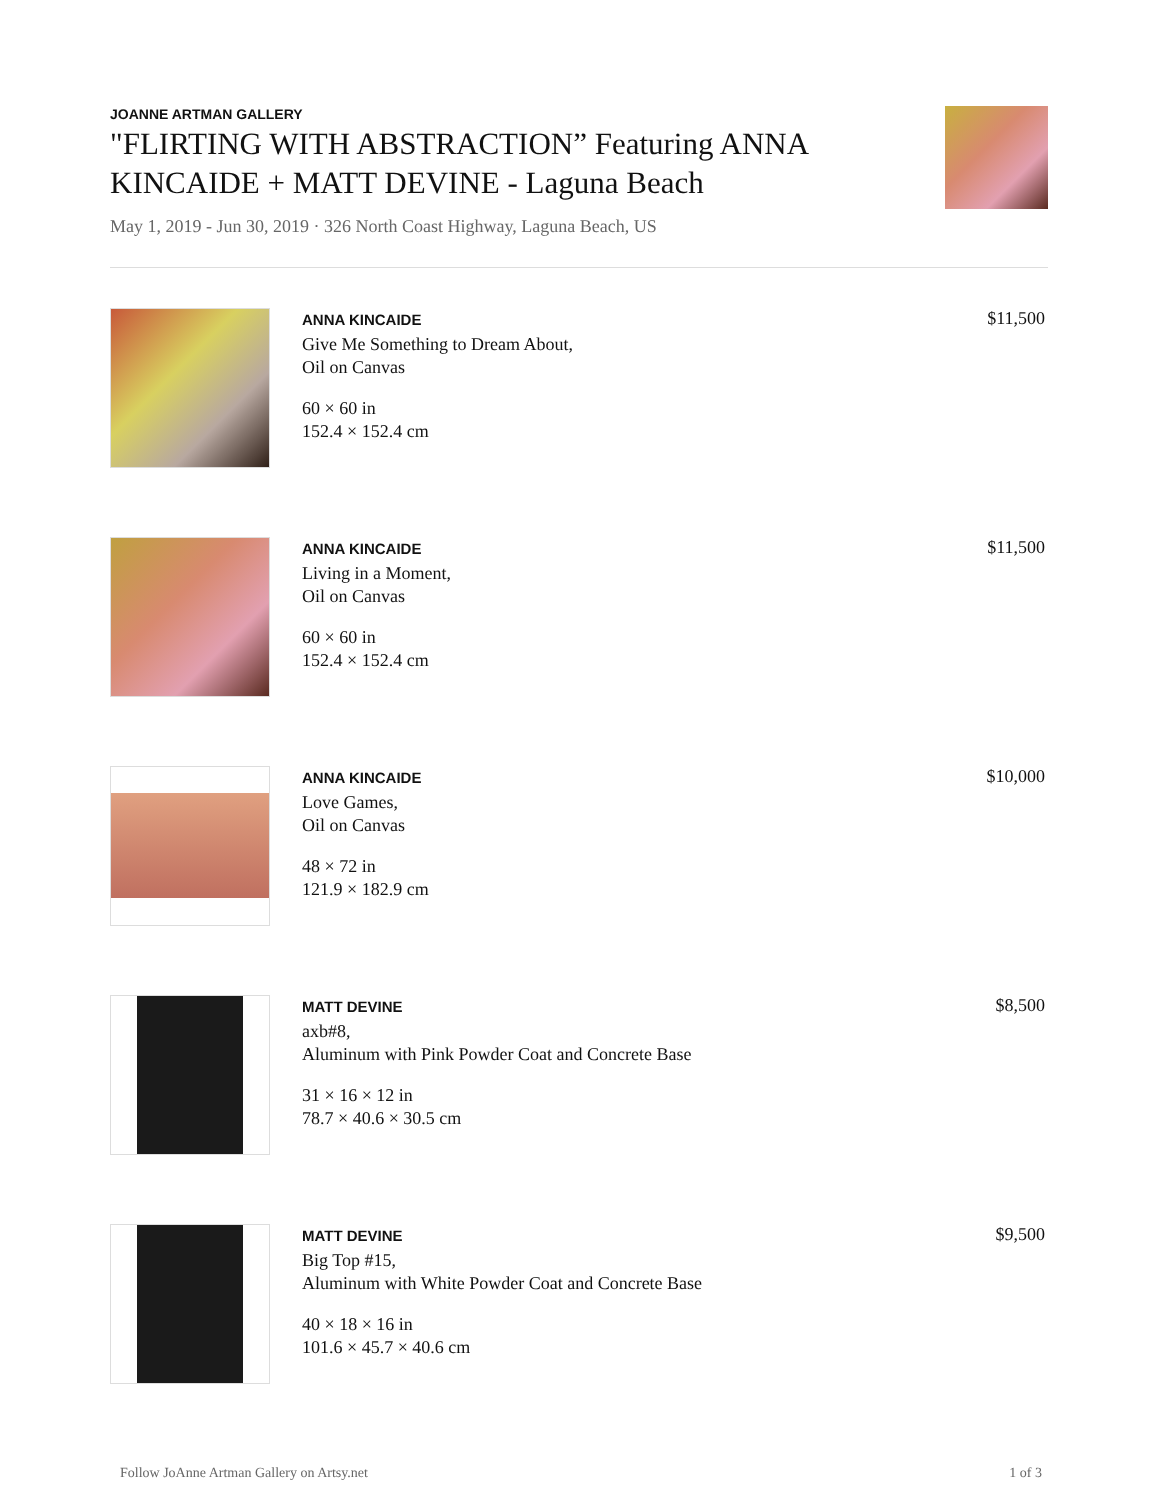JOANNE ARTMAN GALLERY
"FLIRTING WITH ABSTRACTION” Featuring ANNA KINCAIDE + MATT DEVINE - Laguna Beach
May 1, 2019 - Jun 30, 2019 · 326 North Coast Highway, Laguna Beach, US
ANNA KINCAIDE
Give Me Something to Dream About,
Oil on Canvas
60 × 60 in
152.4 × 152.4 cm
$11,500
ANNA KINCAIDE
Living in a Moment,
Oil on Canvas
60 × 60 in
152.4 × 152.4 cm
$11,500
ANNA KINCAIDE
Love Games,
Oil on Canvas
48 × 72 in
121.9 × 182.9 cm
$10,000
MATT DEVINE
axb#8,
Aluminum with Pink Powder Coat and Concrete Base
31 × 16 × 12 in
78.7 × 40.6 × 30.5 cm
$8,500
MATT DEVINE
Big Top #15,
Aluminum with White Powder Coat and Concrete Base
40 × 18 × 16 in
101.6 × 45.7 × 40.6 cm
$9,500
Follow JoAnne Artman Gallery on Artsy.net 1 of 3